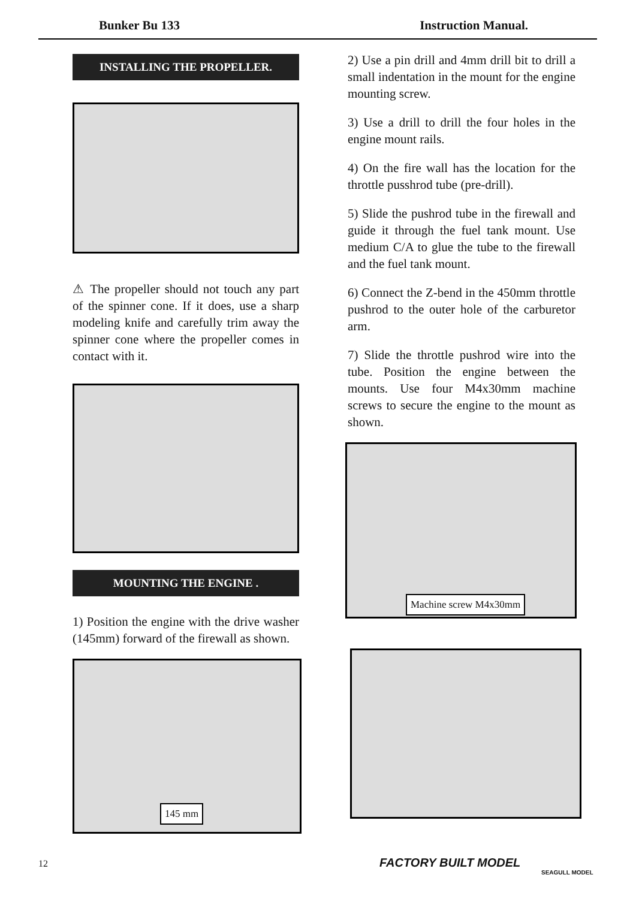Bunker Bu 133 Instruction Manual.
INSTALLING THE PROPELLER.
⚠ The propeller should not touch any part of the spinner cone. If it does, use a sharp modeling knife and carefully trim away the spinner cone where the propeller comes in contact with it.
MOUNTING THE ENGINE .
1) Position the engine with the drive washer (145mm) forward of the firewall as shown.
145 mm
2) Use a pin drill and 4mm drill bit to drill a small indentation in the mount for the engine mounting screw.
3) Use a drill to drill the four holes in the engine mount rails.
4) On the fire wall has the location for the throttle pusshrod tube (pre-drill).
5) Slide the pushrod tube in the firewall and guide it through the fuel tank mount. Use medium C/A to glue the tube to the firewall and the fuel tank mount.
6) Connect the Z-bend in the 450mm throttle pushrod to the outer hole of the carburetor arm.
7) Slide the throttle pushrod wire into the tube. Position the engine between the mounts. Use four M4x30mm machine screws to secure the engine to the mount as shown.
Machine screw M4x30mm
12 FACTORY BUILT MODEL
SEAGULL MODEL